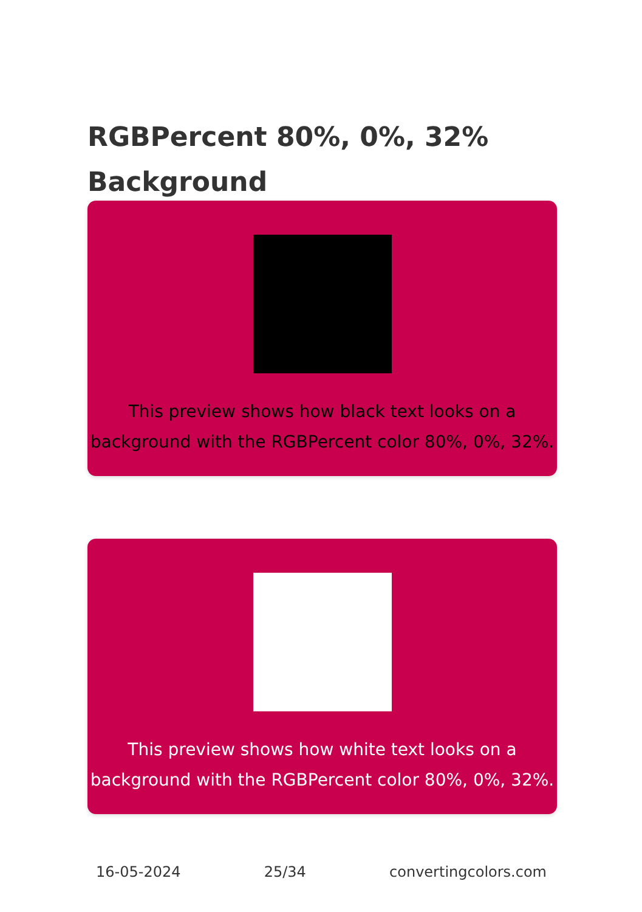RGBPercent 80%, 0%, 32% Background
This preview shows how black text looks on a background with the RGBPercent color 80%, 0%, 32%.
This preview shows how white text looks on a background with the RGBPercent color 80%, 0%, 32%.
16-05-2024 25/34 convertingcolors.com